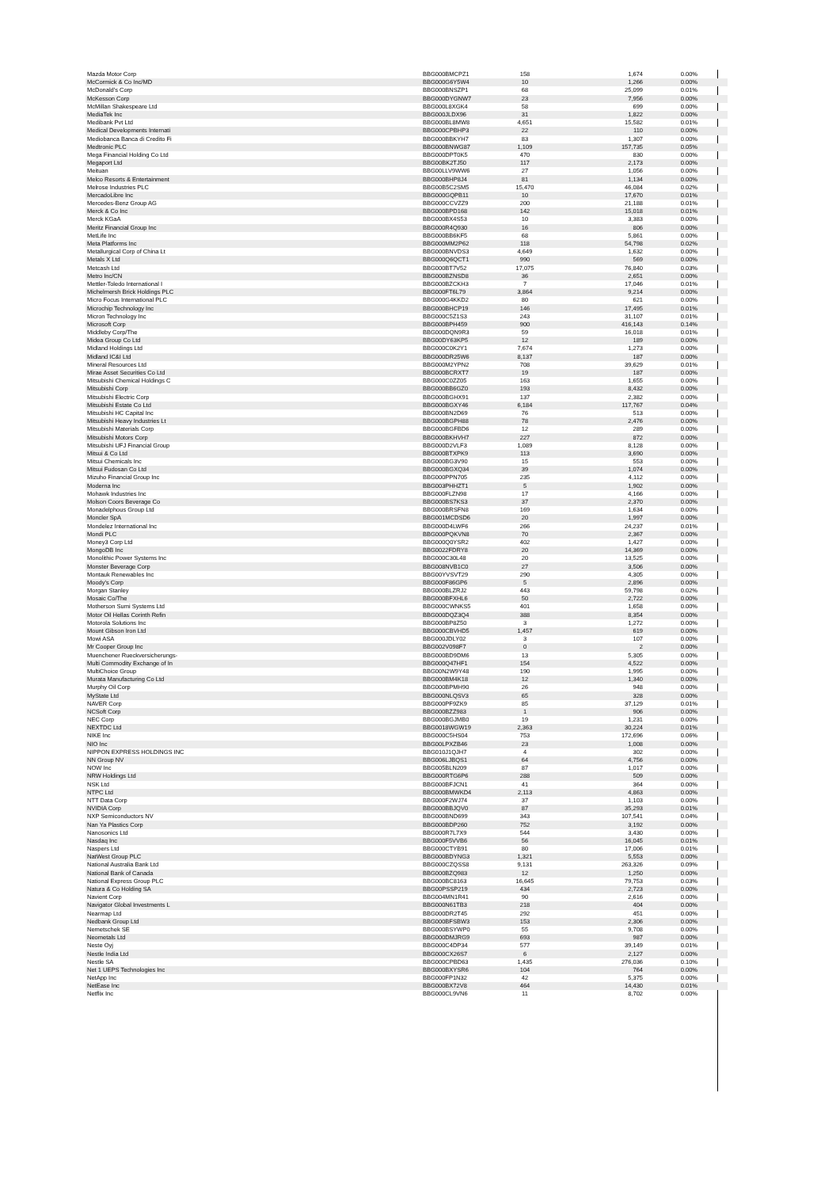| Mazda Motor Corp | BBG000BMCPZ1 | 158 | 1,674 | 0.00% |
| McCormick & Co Inc/MD | BBG000G6Y5W4 | 10 | 1,266 | 0.00% |
| McDonald's Corp | BBG000BNSZP1 | 68 | 25,099 | 0.01% |
| McKesson Corp | BBG000DYGNW7 | 23 | 7,956 | 0.00% |
| McMillan Shakespeare Ltd | BBG000L8XGK4 | 58 | 699 | 0.00% |
| MediaTek Inc | BBG000JLDX96 | 31 | 1,822 | 0.00% |
| Medibank Pvt Ltd | BBG000BL8MW8 | 4,651 | 15,582 | 0.01% |
| Medical Developments Internati | BBG000CPBHP3 | 22 | 110 | 0.00% |
| Mediobanca Banca di Credito Fi | BBG000BBKYH7 | 83 | 1,307 | 0.00% |
| Medtronic PLC | BBG000BNWG87 | 1,109 | 157,735 | 0.05% |
| Mega Financial Holding Co Ltd | BBG000DPT0K5 | 470 | 830 | 0.00% |
| Megaport Ltd | BBG00BK2TJ50 | 117 | 2,173 | 0.00% |
| Meituan | BBG00LLV9WW6 | 27 | 1,056 | 0.00% |
| Melco Resorts & Entertainment | BBG000BHP8J4 | 81 | 1,134 | 0.00% |
| Melrose Industries PLC | BBG00B5C2SM5 | 15,470 | 46,084 | 0.02% |
| MercadoLibre Inc | BBG000GQPB11 | 10 | 17,670 | 0.01% |
| Mercedes-Benz Group AG | BBG000CCVZZ9 | 200 | 21,188 | 0.01% |
| Merck & Co Inc | BBG000BPD168 | 142 | 15,018 | 0.01% |
| Merck KGaA | BBG000BX4S53 | 10 | 3,383 | 0.00% |
| Meritz Financial Group Inc | BBG000R4Q930 | 16 | 806 | 0.00% |
| MetLife Inc | BBG000BB6KF5 | 68 | 5,861 | 0.00% |
| Meta Platforms Inc | BBG000MM2P62 | 118 | 54,798 | 0.02% |
| Metallurgical Corp of China Lt | BBG000BNVDS3 | 4,649 | 1,632 | 0.00% |
| Metals X Ltd | BBG000Q6QCT1 | 990 | 569 | 0.00% |
| Metcash Ltd | BBG000BT7V52 | 17,075 | 76,840 | 0.03% |
| Metro Inc/CN | BBG000BZNSD8 | 36 | 2,651 | 0.00% |
| Mettler-Toledo International I | BBG000BZCKH3 | 7 | 17,046 | 0.01% |
| Michelmersh Brick Holdings PLC | BBG000FT6L79 | 3,864 | 9,214 | 0.00% |
| Micro Focus International PLC | BBG000G4KKD2 | 80 | 621 | 0.00% |
| Microchip Technology Inc | BBG000BHCP19 | 146 | 17,495 | 0.01% |
| Micron Technology Inc | BBG000C5Z1S3 | 243 | 31,107 | 0.01% |
| Microsoft Corp | BBG000BPH459 | 900 | 416,143 | 0.14% |
| Middleby Corp/The | BBG000DQN9R3 | 59 | 16,018 | 0.01% |
| Midea Group Co Ltd | BBG00DY63KP5 | 12 | 189 | 0.00% |
| Midland Holdings Ltd | BBG000C0K2Y1 | 7,674 | 1,273 | 0.00% |
| Midland IC&I Ltd | BBG000DR25W6 | 8,137 | 187 | 0.00% |
| Mineral Resources Ltd | BBG000M2YPN2 | 708 | 39,629 | 0.01% |
| Mirae Asset Securities Co Ltd | BBG000BCRXT7 | 19 | 187 | 0.00% |
| Mitsubishi Chemical Holdings C | BBG000C0ZZ05 | 163 | 1,655 | 0.00% |
| Mitsubishi Corp | BBG000BB6GZ0 | 193 | 8,432 | 0.00% |
| Mitsubishi Electric Corp | BBG000BGHX91 | 137 | 2,382 | 0.00% |
| Mitsubishi Estate Co Ltd | BBG000BGXY46 | 6,184 | 117,767 | 0.04% |
| Mitsubishi HC Capital Inc | BBG000BN2D69 | 76 | 513 | 0.00% |
| Mitsubishi Heavy Industries Lt | BBG000BGPH88 | 78 | 2,476 | 0.00% |
| Mitsubishi Materials Corp | BBG000BGFBD6 | 12 | 289 | 0.00% |
| Mitsubishi Motors Corp | BBG000BKHVH7 | 227 | 872 | 0.00% |
| Mitsubishi UFJ Financial Group | BBG000D2VLF3 | 1,089 | 8,128 | 0.00% |
| Mitsui & Co Ltd | BBG000BTXPK9 | 113 | 3,690 | 0.00% |
| Mitsui Chemicals Inc | BBG000BG3V90 | 15 | 553 | 0.00% |
| Mitsui Fudosan Co Ltd | BBG000BGXQ34 | 39 | 1,074 | 0.00% |
| Mizuho Financial Group Inc | BBG000PPN705 | 235 | 4,112 | 0.00% |
| Moderna Inc | BBG003PHHZT1 | 5 | 1,902 | 0.00% |
| Mohawk Industries Inc | BBG000FLZN98 | 17 | 4,166 | 0.00% |
| Molson Coors Beverage Co | BBG000BS7KS3 | 37 | 2,370 | 0.00% |
| Monadelphous Group Ltd | BBG000BRSFN8 | 169 | 1,634 | 0.00% |
| Moncler SpA | BBG001MCDSD6 | 20 | 1,997 | 0.00% |
| Mondelez International Inc | BBG000D4LWF6 | 266 | 24,237 | 0.01% |
| Mondi PLC | BBG000PQKVN8 | 70 | 2,367 | 0.00% |
| Money3 Corp Ltd | BBG000Q0YSR2 | 402 | 1,427 | 0.00% |
| MongoDB Inc | BBG0022FDRY8 | 20 | 14,369 | 0.00% |
| Monolithic Power Systems Inc | BBG000C30L48 | 20 | 13,525 | 0.00% |
| Monster Beverage Corp | BBG008NVB1C0 | 27 | 3,506 | 0.00% |
| Montauk Renewables Inc | BBG00YVSVT29 | 290 | 4,305 | 0.00% |
| Moody's Corp | BBG000F86GP6 | 5 | 2,896 | 0.00% |
| Morgan Stanley | BBG000BLZRJ2 | 443 | 59,798 | 0.02% |
| Mosaic Co/The | BBG000BFXHL6 | 50 | 2,722 | 0.00% |
| Motherson Sumi Systems Ltd | BBG000CWNKS5 | 401 | 1,658 | 0.00% |
| Motor Oil Hellas Corinth Refin | BBG000DQZ3Q4 | 388 | 8,354 | 0.00% |
| Motorola Solutions Inc | BBG000BP8Z50 | 3 | 1,272 | 0.00% |
| Mount Gibson Iron Ltd | BBG000CBVHD5 | 1,457 | 619 | 0.00% |
| Mowi ASA | BBG000JDLY02 | 3 | 107 | 0.00% |
| Mr Cooper Group Inc | BBG002V098F7 | 0 | 2 | 0.00% |
| Muenchener Rueckversicherungs- | BBG000BD9DM6 | 13 | 5,305 | 0.00% |
| Multi Commodity Exchange of In | BBG000Q47HF1 | 154 | 4,522 | 0.00% |
| MultiChoice Group | BBG00N2W9Y48 | 190 | 1,995 | 0.00% |
| Murata Manufacturing Co Ltd | BBG000BM4K18 | 12 | 1,340 | 0.00% |
| Murphy Oil Corp | BBG000BPMH90 | 26 | 948 | 0.00% |
| MyState Ltd | BBG000NLQSV3 | 65 | 328 | 0.00% |
| NAVER Corp | BBG000PF9ZK9 | 85 | 37,129 | 0.01% |
| NCSoft Corp | BBG000BZZ983 | 1 | 906 | 0.00% |
| NEC Corp | BBG000BGJMB0 | 19 | 1,231 | 0.00% |
| NEXTDC Ltd | BBG0018WGW19 | 2,363 | 30,224 | 0.01% |
| NIKE Inc | BBG000C5HS04 | 753 | 172,696 | 0.06% |
| NIO Inc | BBG00LPXZB46 | 23 | 1,008 | 0.00% |
| NIPPON EXPRESS HOLDINGS INC | BBG010J1QJH7 | 4 | 302 | 0.00% |
| NN Group NV | BBG006LJBQS1 | 64 | 4,756 | 0.00% |
| NOW Inc | BBG005BLN209 | 87 | 1,017 | 0.00% |
| NRW Holdings Ltd | BBG000RTG6P6 | 288 | 509 | 0.00% |
| NSK Ltd | BBG000BFJCN1 | 41 | 364 | 0.00% |
| NTPC Ltd | BBG000BMWKD4 | 2,113 | 4,863 | 0.00% |
| NTT Data Corp | BBG000F2WJ74 | 37 | 1,103 | 0.00% |
| NVIDIA Corp | BBG000BBJQV0 | 87 | 35,293 | 0.01% |
| NXP Semiconductors NV | BBG000BND699 | 343 | 107,541 | 0.04% |
| Nan Ya Plastics Corp | BBG000BDP260 | 752 | 3,192 | 0.00% |
| Nanosonics Ltd | BBG000R7L7X9 | 544 | 3,430 | 0.00% |
| Nasdaq Inc | BBG000F5VVB6 | 56 | 16,045 | 0.01% |
| Naspers Ltd | BBG000CTYB91 | 80 | 17,006 | 0.01% |
| NatWest Group PLC | BBG000BDYNG3 | 1,321 | 5,553 | 0.00% |
| National Australia Bank Ltd | BBG000CZQSS8 | 9,131 | 263,326 | 0.09% |
| National Bank of Canada | BBG000BZQ983 | 12 | 1,250 | 0.00% |
| National Express Group PLC | BBG000BC8163 | 16,645 | 79,753 | 0.03% |
| Natura & Co Holding SA | BBG00PSSP219 | 434 | 2,723 | 0.00% |
| Navient Corp | BBG004MN1R41 | 90 | 2,616 | 0.00% |
| Navigator Global Investments L | BBG000N61TB3 | 218 | 404 | 0.00% |
| Nearmap Ltd | BBG000DR2T45 | 292 | 451 | 0.00% |
| Nedbank Group Ltd | BBG000BFSBW3 | 153 | 2,306 | 0.00% |
| Nemetschek SE | BBG000BSYWP0 | 55 | 9,708 | 0.00% |
| Neometals Ltd | BBG000DMJRG9 | 693 | 987 | 0.00% |
| Neste Oyj | BBG000C4DP34 | 577 | 39,149 | 0.01% |
| Nestle India Ltd | BBG000CX26S7 | 6 | 2,127 | 0.00% |
| Nestle SA | BBG000CPBD63 | 1,435 | 276,036 | 0.10% |
| Net 1 UEPS Technologies Inc | BBG000BXYSR6 | 104 | 764 | 0.00% |
| NetApp Inc | BBG000FP1N32 | 42 | 5,375 | 0.00% |
| NetEase Inc | BBG000BX72V8 | 464 | 14,430 | 0.01% |
| Netflix Inc | BBG000CL9VN6 | 11 | 8,702 | 0.00% |